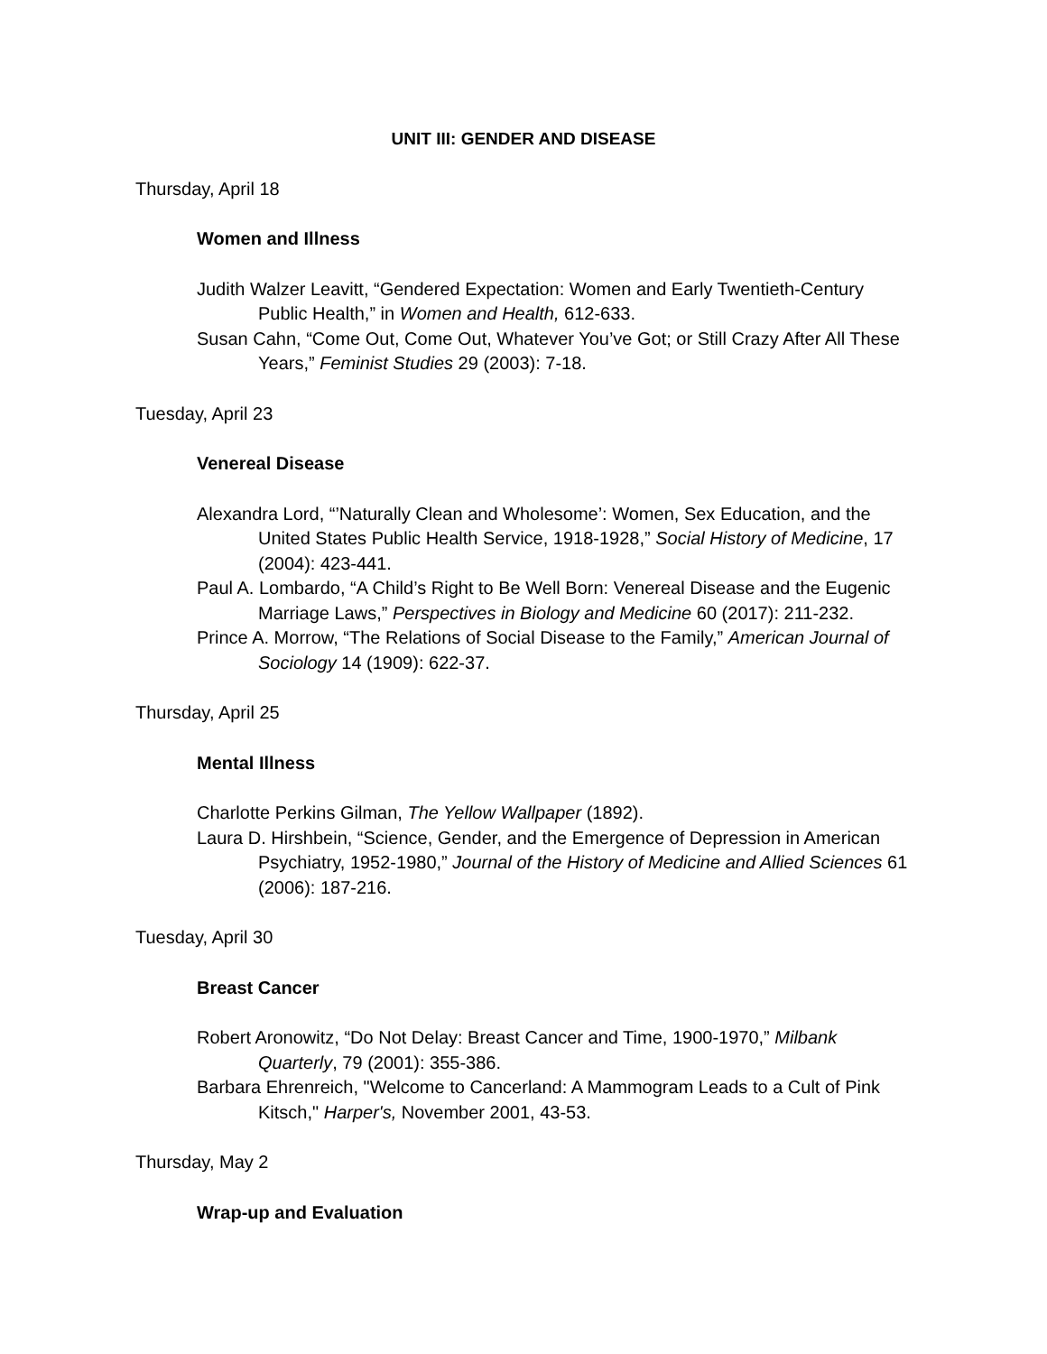UNIT III: GENDER AND DISEASE
Thursday, April 18
Women and Illness
Judith Walzer Leavitt, “Gendered Expectation: Women and Early Twentieth-Century Public Health,” in Women and Health, 612-633.
Susan Cahn, “Come Out, Come Out, Whatever You’ve Got; or Still Crazy After All These Years,” Feminist Studies 29 (2003): 7-18.
Tuesday, April 23
Venereal Disease
Alexandra Lord, “’Naturally Clean and Wholesome’: Women, Sex Education, and the United States Public Health Service, 1918-1928,” Social History of Medicine, 17 (2004): 423-441.
Paul A. Lombardo, “A Child’s Right to Be Well Born: Venereal Disease and the Eugenic Marriage Laws,” Perspectives in Biology and Medicine 60 (2017): 211-232.
Prince A. Morrow, “The Relations of Social Disease to the Family,” American Journal of Sociology 14 (1909): 622-37.
Thursday, April 25
Mental Illness
Charlotte Perkins Gilman, The Yellow Wallpaper (1892).
Laura D. Hirshbein, “Science, Gender, and the Emergence of Depression in American Psychiatry, 1952-1980,” Journal of the History of Medicine and Allied Sciences 61 (2006): 187-216.
Tuesday, April 30
Breast Cancer
Robert Aronowitz, “Do Not Delay: Breast Cancer and Time, 1900-1970,” Milbank Quarterly, 79 (2001): 355-386.
Barbara Ehrenreich, "Welcome to Cancerland: A Mammogram Leads to a Cult of Pink Kitsch," Harper's, November 2001, 43-53.
Thursday, May 2
Wrap-up and Evaluation